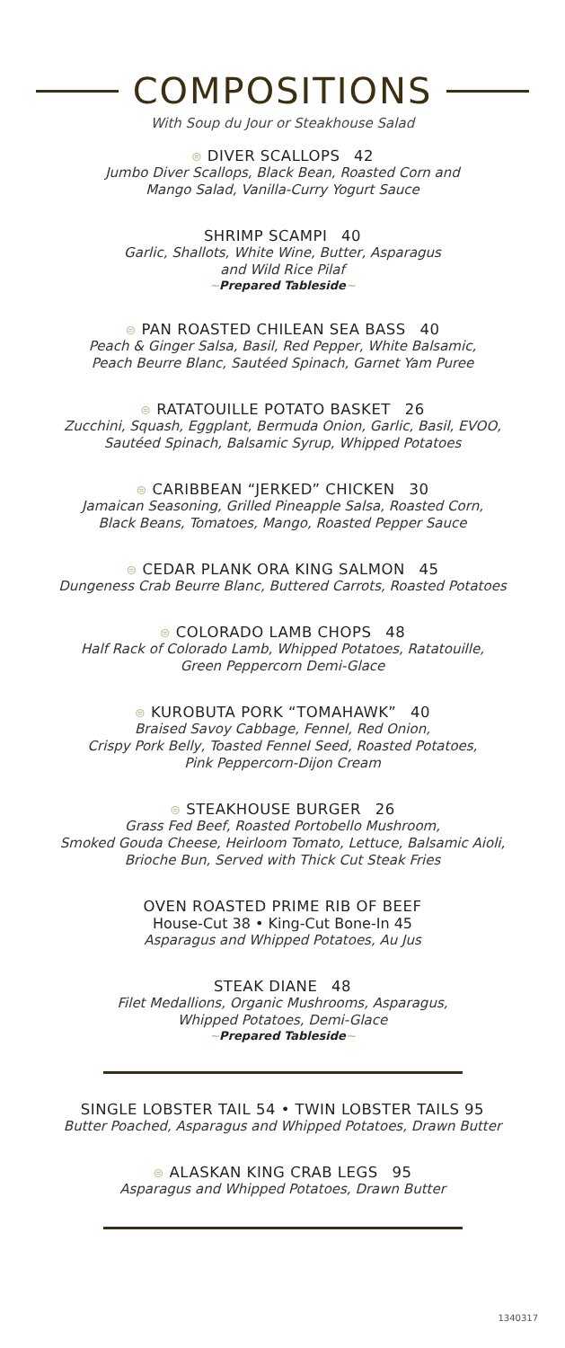COMPOSITIONS
With Soup du Jour or Steakhouse Salad
⊜ DIVER SCALLOPS 42
Jumbo Diver Scallops, Black Bean, Roasted Corn and
Mango Salad, Vanilla-Curry Yogurt Sauce
SHRIMP SCAMPI 40
Garlic, Shallots, White Wine, Butter, Asparagus
and Wild Rice Pilaf
~Prepared Tableside~
⊜ PAN ROASTED CHILEAN SEA BASS 40
Peach & Ginger Salsa, Basil, Red Pepper, White Balsamic,
Peach Beurre Blanc, Sautéed Spinach, Garnet Yam Puree
⊜ RATATOUILLE POTATO BASKET 26
Zucchini, Squash, Eggplant, Bermuda Onion, Garlic, Basil, EVOO,
Sautéed Spinach, Balsamic Syrup, Whipped Potatoes
⊜ CARIBBEAN “JERKED” CHICKEN 30
Jamaican Seasoning, Grilled Pineapple Salsa, Roasted Corn,
Black Beans, Tomatoes, Mango, Roasted Pepper Sauce
⊜ CEDAR PLANK ORA KING SALMON 45
Dungeness Crab Beurre Blanc, Buttered Carrots, Roasted Potatoes
⊜ COLORADO LAMB CHOPS 48
Half Rack of Colorado Lamb, Whipped Potatoes, Ratatouille,
Green Peppercorn Demi-Glace
⊜ KUROBUTA PORK “TOMAHAWK” 40
Braised Savoy Cabbage, Fennel, Red Onion,
Crispy Pork Belly, Toasted Fennel Seed, Roasted Potatoes,
Pink Peppercorn-Dijon Cream
⊜ STEAKHOUSE BURGER 26
Grass Fed Beef, Roasted Portobello Mushroom,
Smoked Gouda Cheese, Heirloom Tomato, Lettuce, Balsamic Aioli,
Brioche Bun, Served with Thick Cut Steak Fries
OVEN ROASTED PRIME RIB OF BEEF
House-Cut 38 • King-Cut Bone-In 45
Asparagus and Whipped Potatoes, Au Jus
STEAK DIANE 48
Filet Medallions, Organic Mushrooms, Asparagus,
Whipped Potatoes, Demi-Glace
~Prepared Tableside~
SINGLE LOBSTER TAIL 54 • TWIN LOBSTER TAILS 95
Butter Poached, Asparagus and Whipped Potatoes, Drawn Butter
⊜ ALASKAN KING CRAB LEGS 95
Asparagus and Whipped Potatoes, Drawn Butter
1340317